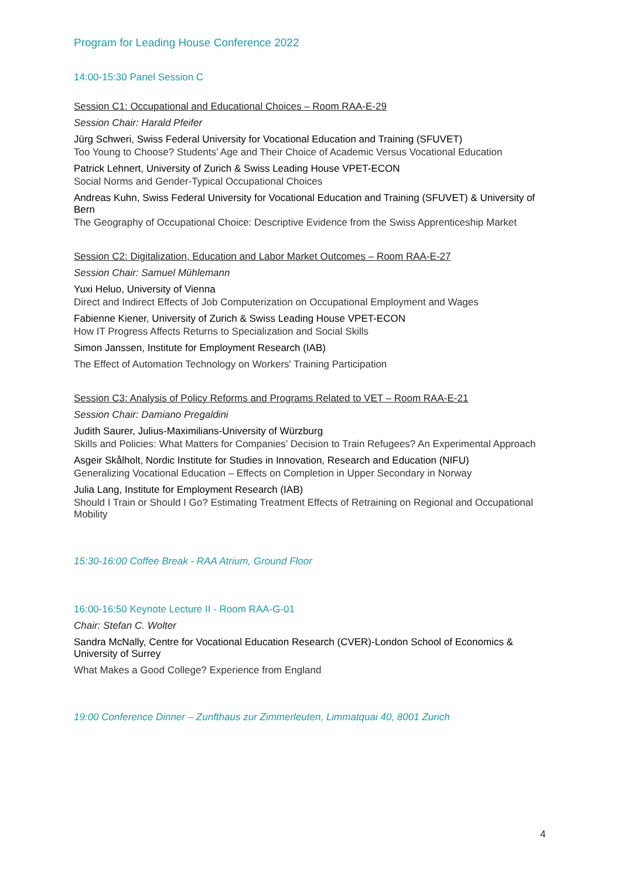Program for Leading House Conference 2022
14:00-15:30 Panel Session C
Session C1: Occupational and Educational Choices – Room RAA-E-29
Session Chair: Harald Pfeifer
Jürg Schweri, Swiss Federal University for Vocational Education and Training (SFUVET)
Too Young to Choose? Students’ Age and Their Choice of Academic Versus Vocational Education
Patrick Lehnert, University of Zurich & Swiss Leading House VPET-ECON
Social Norms and Gender-Typical Occupational Choices
Andreas Kuhn, Swiss Federal University for Vocational Education and Training (SFUVET) & University of Bern
The Geography of Occupational Choice: Descriptive Evidence from the Swiss Apprenticeship Market
Session C2: Digitalization, Education and Labor Market Outcomes – Room RAA-E-27
Session Chair: Samuel Mühlemann
Yuxi Heluo, University of Vienna
Direct and Indirect Effects of Job Computerization on Occupational Employment and Wages
Fabienne Kiener, University of Zurich & Swiss Leading House VPET-ECON
How IT Progress Affects Returns to Specialization and Social Skills
Simon Janssen, Institute for Employment Research (IAB)
The Effect of Automation Technology on Workers' Training Participation
Session C3: Analysis of Policy Reforms and Programs Related to VET – Room RAA-E-21
Session Chair: Damiano Pregaldini
Judith Saurer, Julius-Maximilians-University of Würzburg
Skills and Policies: What Matters for Companies’ Decision to Train Refugees? An Experimental Approach
Asgeir Skålholt, Nordic Institute for Studies in Innovation, Research and Education (NIFU)
Generalizing Vocational Education – Effects on Completion in Upper Secondary in Norway
Julia Lang, Institute for Employment Research (IAB)
Should I Train or Should I Go? Estimating Treatment Effects of Retraining on Regional and Occupational Mobility
15:30-16:00 Coffee Break - RAA Atrium, Ground Floor
16:00-16:50 Keynote Lecture II - Room RAA-G-01
Chair: Stefan C. Wolter
Sandra McNally, Centre for Vocational Education Research (CVER)-London School of Economics & University of Surrey
What Makes a Good College? Experience from England
19:00 Conference Dinner – Zunfthaus zur Zimmerleuten, Limmatquai 40, 8001 Zurich
4